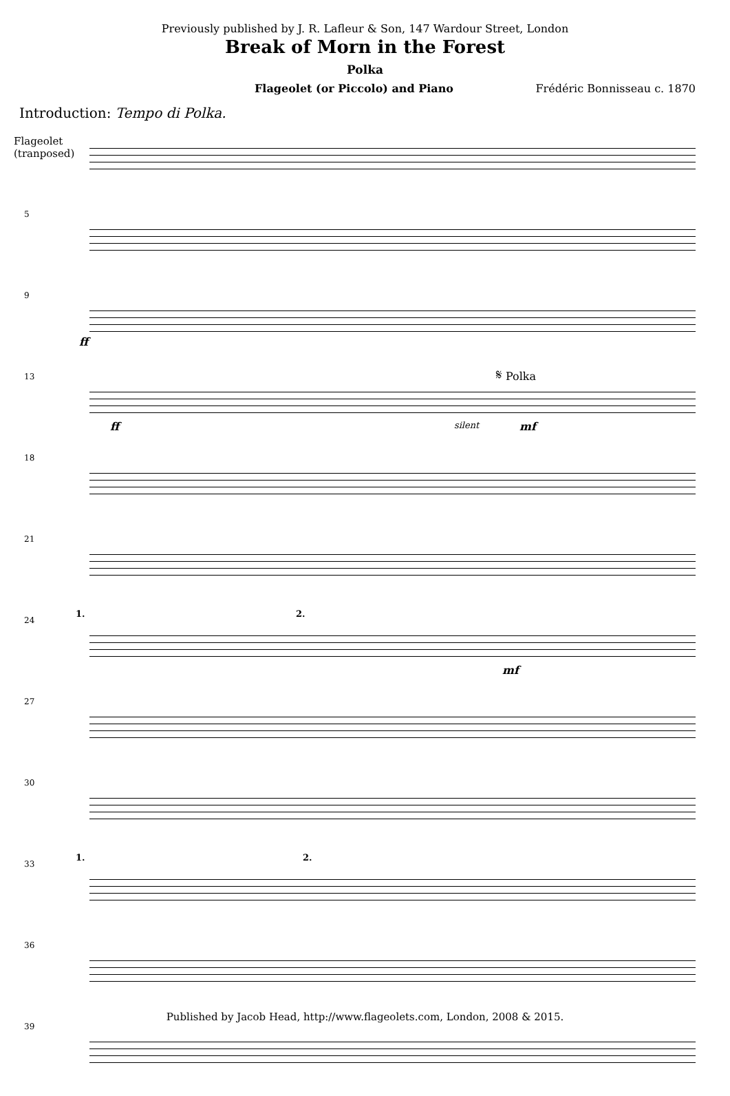Previously published by J. R. Lafleur & Son, 147 Wardour Street, London
Break of Morn in the Forest
Polka
Flageolet (or Piccolo) and Piano Frédéric Bonnisseau c. 1870
Introduction: Tempo di Polka.
Flageolet
(tranposed)
5
9
ff
13 𝄋 Polka
ff silent mf
18
21
24
1. 2.
mf
27
30
33
1. 2.
36
39
Published by Jacob Head, http://www.flageolets.com, London, 2008 & 2015.